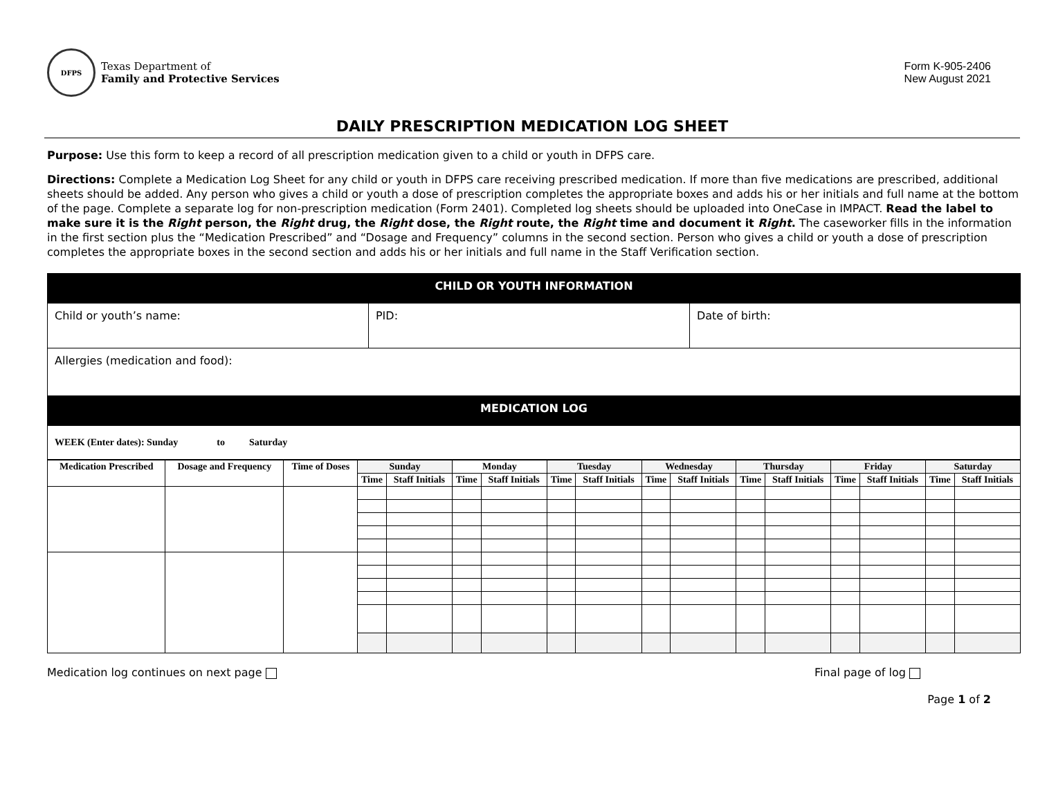DFPS
Texas Department of
Family and Protective Services
Form K-905-2406
New August 2021
DAILY PRESCRIPTION MEDICATION LOG SHEET
Purpose: Use this form to keep a record of all prescription medication given to a child or youth in DFPS care.
Directions: Complete a Medication Log Sheet for any child or youth in DFPS care receiving prescribed medication. If more than five medications are prescribed, additional sheets should be added. Any person who gives a child or youth a dose of prescription completes the appropriate boxes and adds his or her initials and full name at the bottom of the page. Complete a separate log for non-prescription medication (Form 2401). Completed log sheets should be uploaded into OneCase in IMPACT. Read the label to make sure it is the Right person, the Right drug, the Right dose, the Right route, the Right time and document it Right. The caseworker fills in the information in the first section plus the “Medication Prescribed” and “Dosage and Frequency” columns in the second section. Person who gives a child or youth a dose of prescription completes the appropriate boxes in the second section and adds his or her initials and full name in the Staff Verification section.
| CHILD OR YOUTH INFORMATION | | |
| Child or youth’s name: | PID: | Date of birth: |
| Allergies (medication and food): | | |
| MEDICATION LOG | | |
| WEEK (Enter dates): Sunday to Saturday | | |
| Medication Prescribed | Dosage and Frequency | Time of Doses | Sunday | | Monday | | Tuesday | | Wednesday | | Thursday | | Friday | | Saturday | |
| --- | --- | --- | --- | --- | --- | --- | --- | --- | --- | --- | --- | --- | --- | --- | --- | --- |
| | | | Time | Staff Initials | Time | Staff Initials | Time | Staff Initials | Time | Staff Initials | Time | Staff Initials | Time | Staff Initials | Time | Staff Initials |
Medication log continues on next page Final page of log
Page 1 of 2